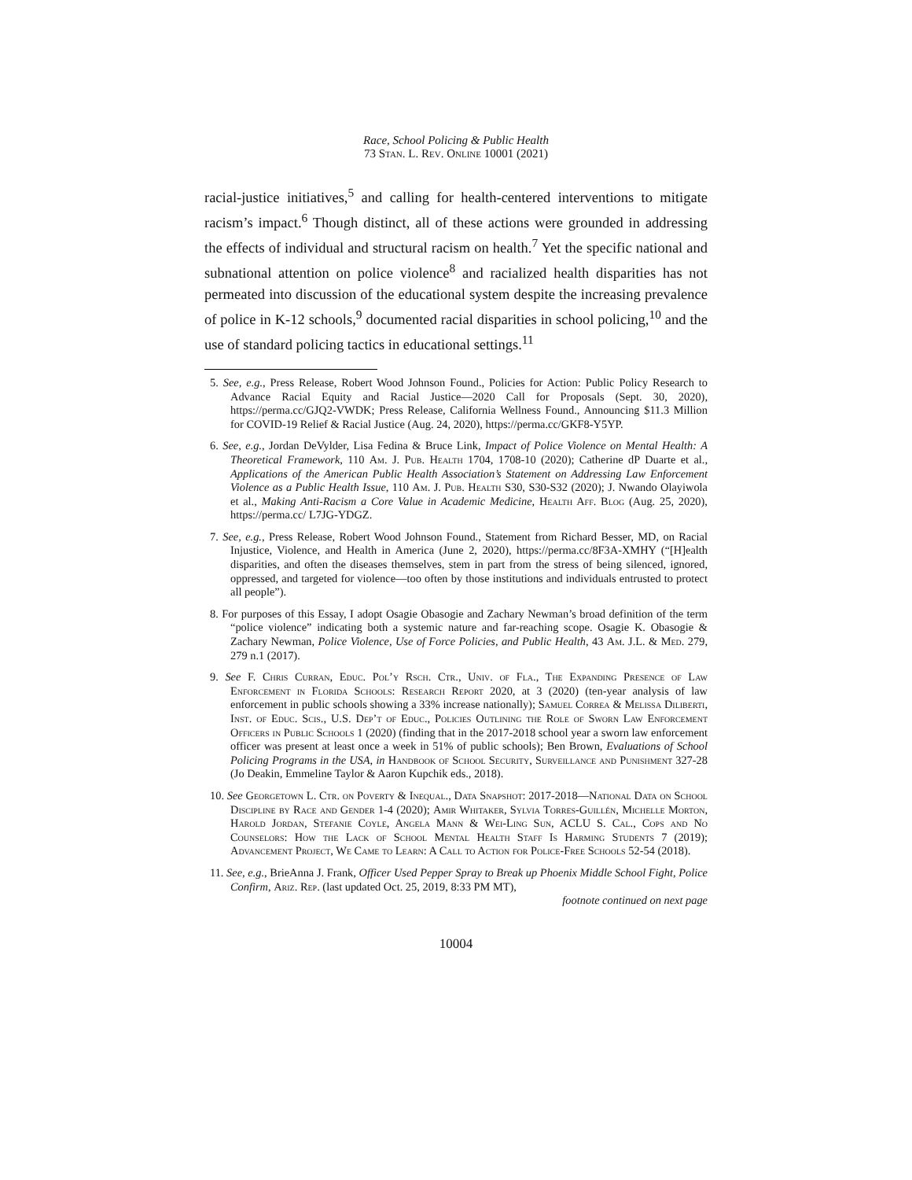Race, School Policing & Public Health
73 Stan. L. Rev. Online 10001 (2021)
racial-justice initiatives,<sup>5</sup> and calling for health-centered interventions to mitigate racism’s impact.<sup>6</sup> Though distinct, all of these actions were grounded in addressing the effects of individual and structural racism on health.<sup>7</sup> Yet the specific national and subnational attention on police violence<sup>8</sup> and racialized health disparities has not permeated into discussion of the educational system despite the increasing prevalence of police in K-12 schools,<sup>9</sup> documented racial disparities in school policing,<sup>10</sup> and the use of standard policing tactics in educational settings.<sup>11</sup>
5. See, e.g., Press Release, Robert Wood Johnson Found., Policies for Action: Public Policy Research to Advance Racial Equity and Racial Justice—2020 Call for Proposals (Sept. 30, 2020), https://perma.cc/GJQ2-VWDK; Press Release, California Wellness Found., Announcing $11.3 Million for COVID-19 Relief & Racial Justice (Aug. 24, 2020), https://perma.cc/GKF8-Y5YP.
6. See, e.g., Jordan DeVylder, Lisa Fedina & Bruce Link, Impact of Police Violence on Mental Health: A Theoretical Framework, 110 Am. J. Pub. Health 1704, 1708-10 (2020); Catherine dP Duarte et al., Applications of the American Public Health Association’s Statement on Addressing Law Enforcement Violence as a Public Health Issue, 110 Am. J. Pub. Health S30, S30-S32 (2020); J. Nwando Olayiwola et al., Making Anti-Racism a Core Value in Academic Medicine, Health Aff. Blog (Aug. 25, 2020), https://perma.cc/ L7JG-YDGZ.
7. See, e.g., Press Release, Robert Wood Johnson Found., Statement from Richard Besser, MD, on Racial Injustice, Violence, and Health in America (June 2, 2020), https://perma.cc/8F3A-XMHY (“[H]ealth disparities, and often the diseases themselves, stem in part from the stress of being silenced, ignored, oppressed, and targeted for violence—too often by those institutions and individuals entrusted to protect all people”).
8. For purposes of this Essay, I adopt Osagie Obasogie and Zachary Newman’s broad definition of the term “police violence” indicating both a systemic nature and far-reaching scope. Osagie K. Obasogie & Zachary Newman, Police Violence, Use of Force Policies, and Public Health, 43 Am. J.L. & Med. 279, 279 n.1 (2017).
9. See F. Chris Curran, Educ. Pol’y Rsch. Ctr., Univ. of Fla., The Expanding Presence of Law Enforcement in Florida Schools: Research Report 2020, at 3 (2020) (ten-year analysis of law enforcement in public schools showing a 33% increase nationally); Samuel Correa & Melissa Diliberti, Inst. of Educ. Scis., U.S. Dep’t of Educ., Policies Outlining the Role of Sworn Law Enforcement Officers in Public Schools 1 (2020) (finding that in the 2017-2018 school year a sworn law enforcement officer was present at least once a week in 51% of public schools); Ben Brown, Evaluations of School Policing Programs in the USA, in Handbook of School Security, Surveillance and Punishment 327-28 (Jo Deakin, Emmeline Taylor & Aaron Kupchik eds., 2018).
10. See Georgetown L. Ctr. on Poverty & Inequal., Data Snapshot: 2017-2018—National Data on School Discipline by Race and Gender 1-4 (2020); Amir Whitaker, Sylvia Torres-Guillén, Michelle Morton, Harold Jordan, Stefanie Coyle, Angela Mann & Wei-Ling Sun, ACLU S. Cal., Cops and No Counselors: How the Lack of School Mental Health Staff Is Harming Students 7 (2019); Advancement Project, We Came to Learn: A Call to Action for Police-Free Schools 52-54 (2018).
11. See, e.g., BrieAnna J. Frank, Officer Used Pepper Spray to Break up Phoenix Middle School Fight, Police Confirm, Ariz. Rep. (last updated Oct. 25, 2019, 8:33 PM MT),
footnote continued on next page
10004